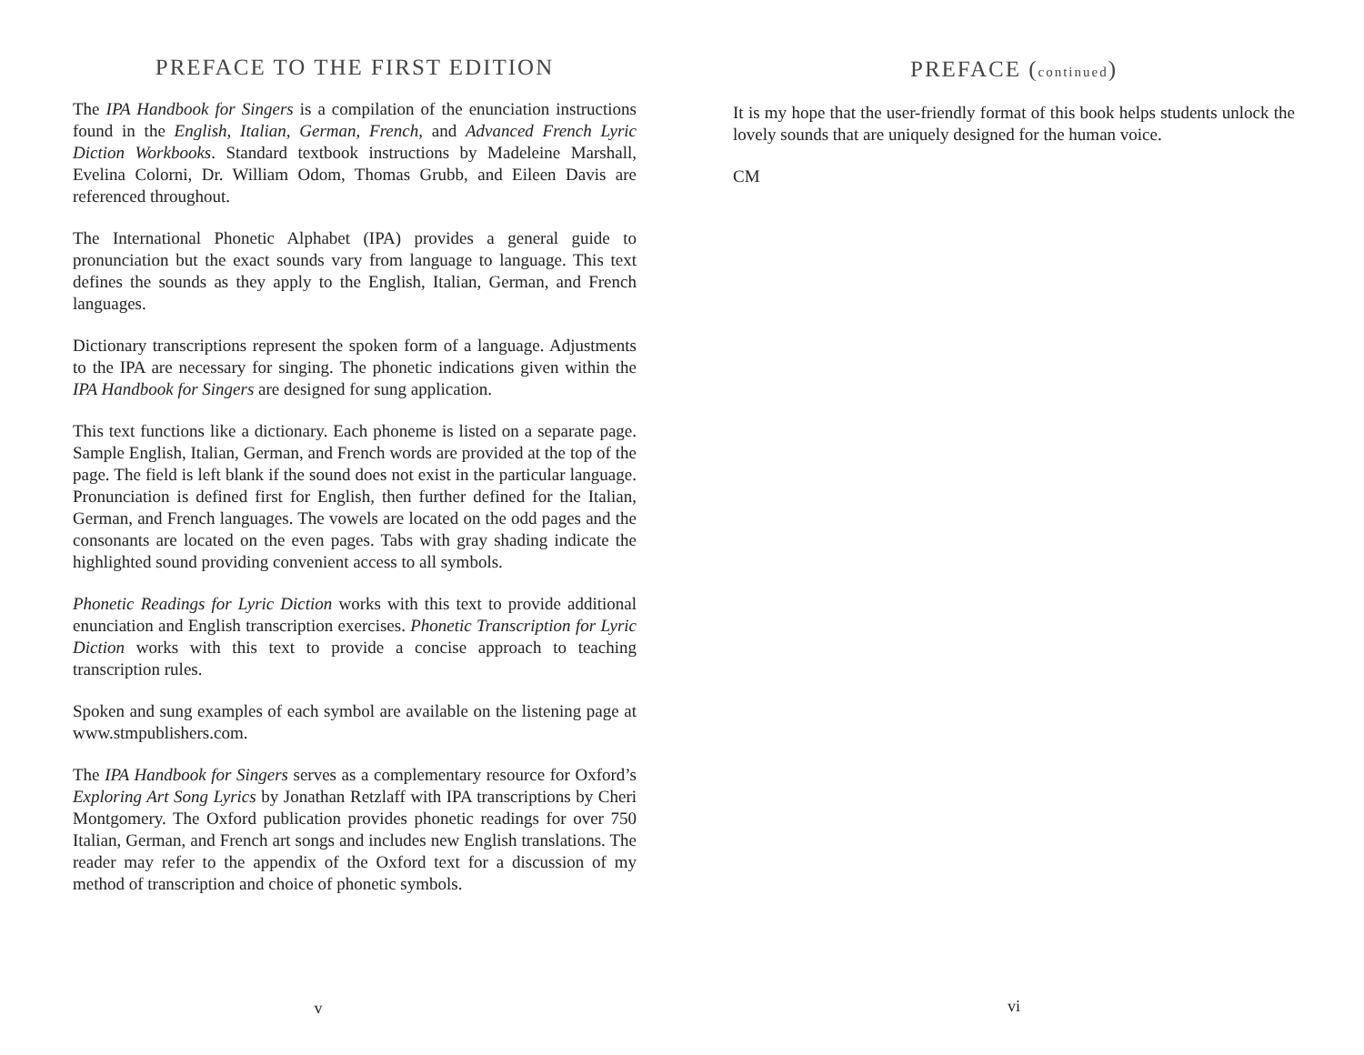PREFACE TO THE FIRST EDITION
The IPA Handbook for Singers is a compilation of the enunciation instructions found in the English, Italian, German, French, and Advanced French Lyric Diction Workbooks. Standard textbook instructions by Madeleine Marshall, Evelina Colorni, Dr. William Odom, Thomas Grubb, and Eileen Davis are referenced throughout.
The International Phonetic Alphabet (IPA) provides a general guide to pronunciation but the exact sounds vary from language to language. This text defines the sounds as they apply to the English, Italian, German, and French languages.
Dictionary transcriptions represent the spoken form of a language. Adjustments to the IPA are necessary for singing. The phonetic indications given within the IPA Handbook for Singers are designed for sung application.
This text functions like a dictionary. Each phoneme is listed on a separate page. Sample English, Italian, German, and French words are provided at the top of the page. The field is left blank if the sound does not exist in the particular language. Pronunciation is defined first for English, then further defined for the Italian, German, and French languages. The vowels are located on the odd pages and the consonants are located on the even pages. Tabs with gray shading indicate the highlighted sound providing convenient access to all symbols.
Phonetic Readings for Lyric Diction works with this text to provide additional enunciation and English transcription exercises. Phonetic Transcription for Lyric Diction works with this text to provide a concise approach to teaching transcription rules.
Spoken and sung examples of each symbol are available on the listening page at www.stmpublishers.com.
The IPA Handbook for Singers serves as a complementary resource for Oxford’s Exploring Art Song Lyrics by Jonathan Retzlaff with IPA transcriptions by Cheri Montgomery. The Oxford publication provides phonetic readings for over 750 Italian, German, and French art songs and includes new English translations. The reader may refer to the appendix of the Oxford text for a discussion of my method of transcription and choice of phonetic symbols.
v
PREFACE (continued)
It is my hope that the user-friendly format of this book helps students unlock the lovely sounds that are uniquely designed for the human voice.
CM
vi